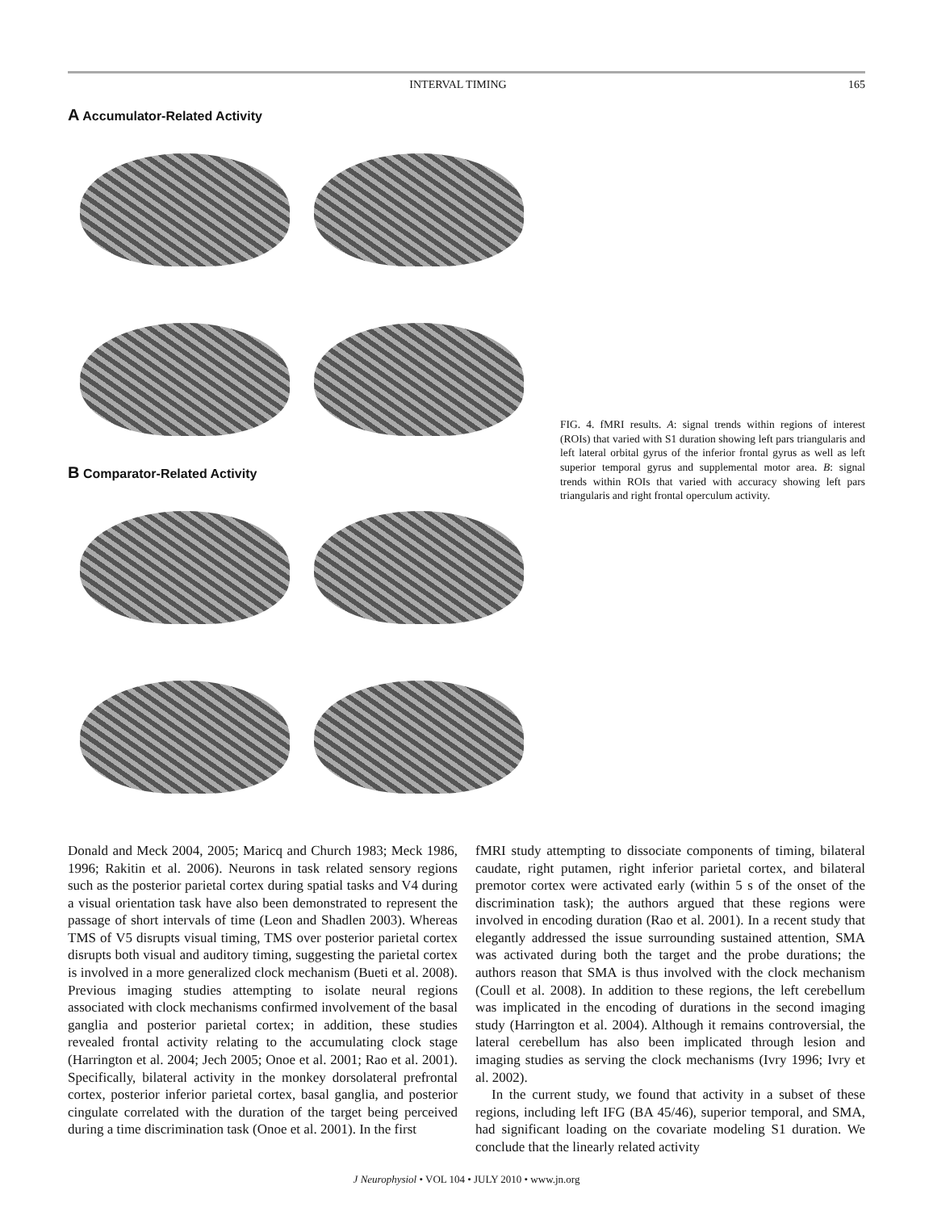INTERVAL TIMING 165
A Accumulator-Related Activity
B Comparator-Related Activity
FIG. 4. fMRI results. A: signal trends within regions of interest (ROIs) that varied with S1 duration showing left pars triangularis and left lateral orbital gyrus of the inferior frontal gyrus as well as left superior temporal gyrus and supplemental motor area. B: signal trends within ROIs that varied with accuracy showing left pars triangularis and right frontal operculum activity.
Donald and Meck 2004, 2005; Maricq and Church 1983; Meck 1986, 1996; Rakitin et al. 2006). Neurons in task related sensory regions such as the posterior parietal cortex during spatial tasks and V4 during a visual orientation task have also been demonstrated to represent the passage of short intervals of time (Leon and Shadlen 2003). Whereas TMS of V5 disrupts visual timing, TMS over posterior parietal cortex disrupts both visual and auditory timing, suggesting the parietal cortex is involved in a more generalized clock mechanism (Bueti et al. 2008). Previous imaging studies attempting to isolate neural regions associated with clock mechanisms confirmed involvement of the basal ganglia and posterior parietal cortex; in addition, these studies revealed frontal activity relating to the accumulating clock stage (Harrington et al. 2004; Jech 2005; Onoe et al. 2001; Rao et al. 2001). Specifically, bilateral activity in the monkey dorsolateral prefrontal cortex, posterior inferior parietal cortex, basal ganglia, and posterior cingulate correlated with the duration of the target being perceived during a time discrimination task (Onoe et al. 2001). In the first
fMRI study attempting to dissociate components of timing, bilateral caudate, right putamen, right inferior parietal cortex, and bilateral premotor cortex were activated early (within 5 s of the onset of the discrimination task); the authors argued that these regions were involved in encoding duration (Rao et al. 2001). In a recent study that elegantly addressed the issue surrounding sustained attention, SMA was activated during both the target and the probe durations; the authors reason that SMA is thus involved with the clock mechanism (Coull et al. 2008). In addition to these regions, the left cerebellum was implicated in the encoding of durations in the second imaging study (Harrington et al. 2004). Although it remains controversial, the lateral cerebellum has also been implicated through lesion and imaging studies as serving the clock mechanisms (Ivry 1996; Ivry et al. 2002).
In the current study, we found that activity in a subset of these regions, including left IFG (BA 45/46), superior temporal, and SMA, had significant loading on the covariate modeling S1 duration. We conclude that the linearly related activity
J Neurophysiol • VOL 104 • JULY 2010 • www.jn.org